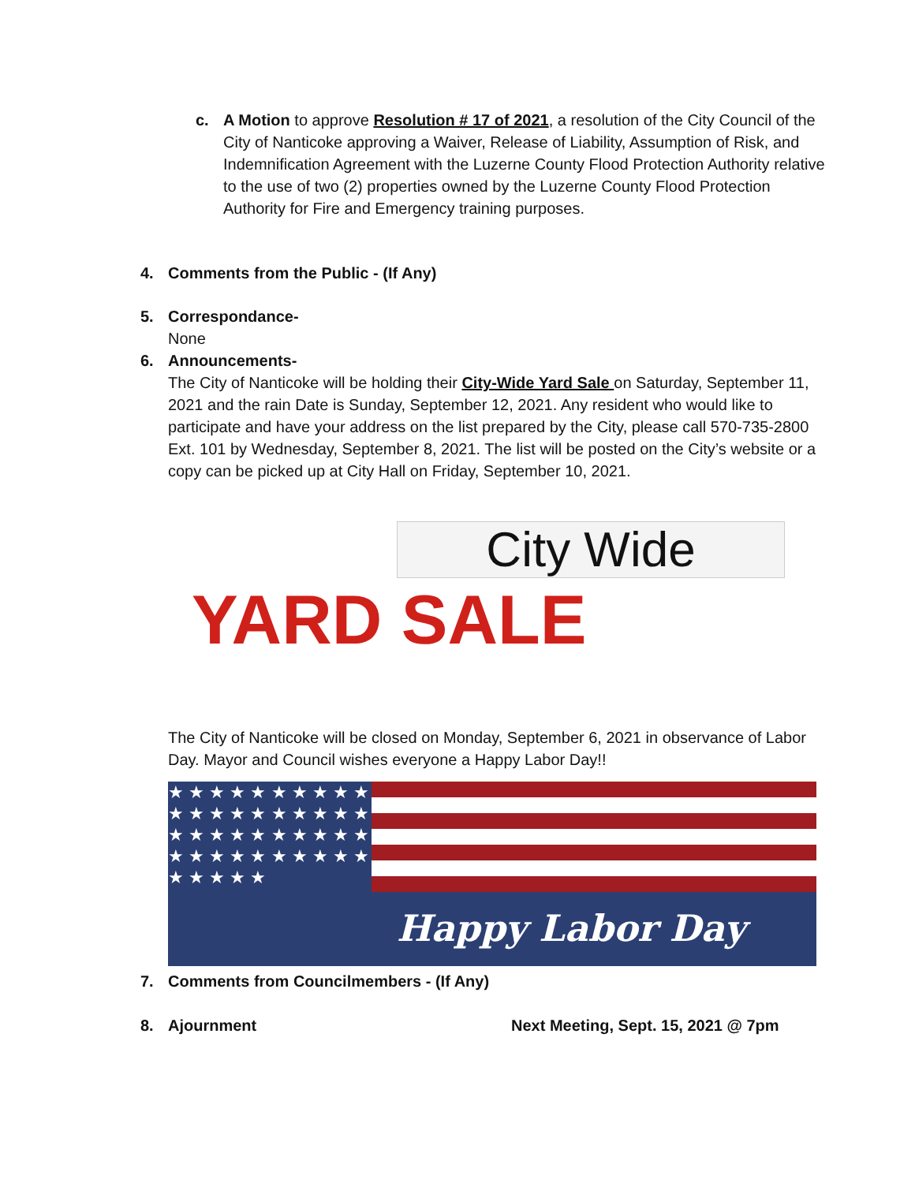c. A Motion to approve Resolution # 17 of 2021, a resolution of the City Council of the City of Nanticoke approving a Waiver, Release of Liability, Assumption of Risk, and Indemnification Agreement with the Luzerne County Flood Protection Authority relative to the use of two (2) properties owned by the Luzerne County Flood Protection Authority for Fire and Emergency training purposes.
4. Comments from the Public - (If Any)
5. Correspondance-
None
6. Announcements-
The City of Nanticoke will be holding their City-Wide Yard Sale on Saturday, September 11, 2021 and the rain Date is Sunday, September 12, 2021. Any resident who would like to participate and have your address on the list prepared by the City, please call 570-735-2800 Ext. 101 by Wednesday, September 8, 2021. The list will be posted on the City’s website or a copy can be picked up at City Hall on Friday, September 10, 2021.
City Wide
YARD SALE
The City of Nanticoke will be closed on Monday, September 6, 2021 in observance of Labor Day. Mayor and Council wishes everyone a Happy Labor Day!!
★ ★ ★ ★ ★ ★ ★ ★ ★ ★ ★ ★ ★ ★ ★ ★ ★ ★ ★ ★ ★ ★ ★ ★ ★ ★ ★ ★ ★ ★ ★ ★ ★ ★ ★ ★ ★ ★ ★ ★ ★ ★ ★ ★ ★
Happy Labor Day
7. Comments from Councilmembers - (If Any)
8. Ajournment Next Meeting, Sept. 15, 2021 @ 7pm